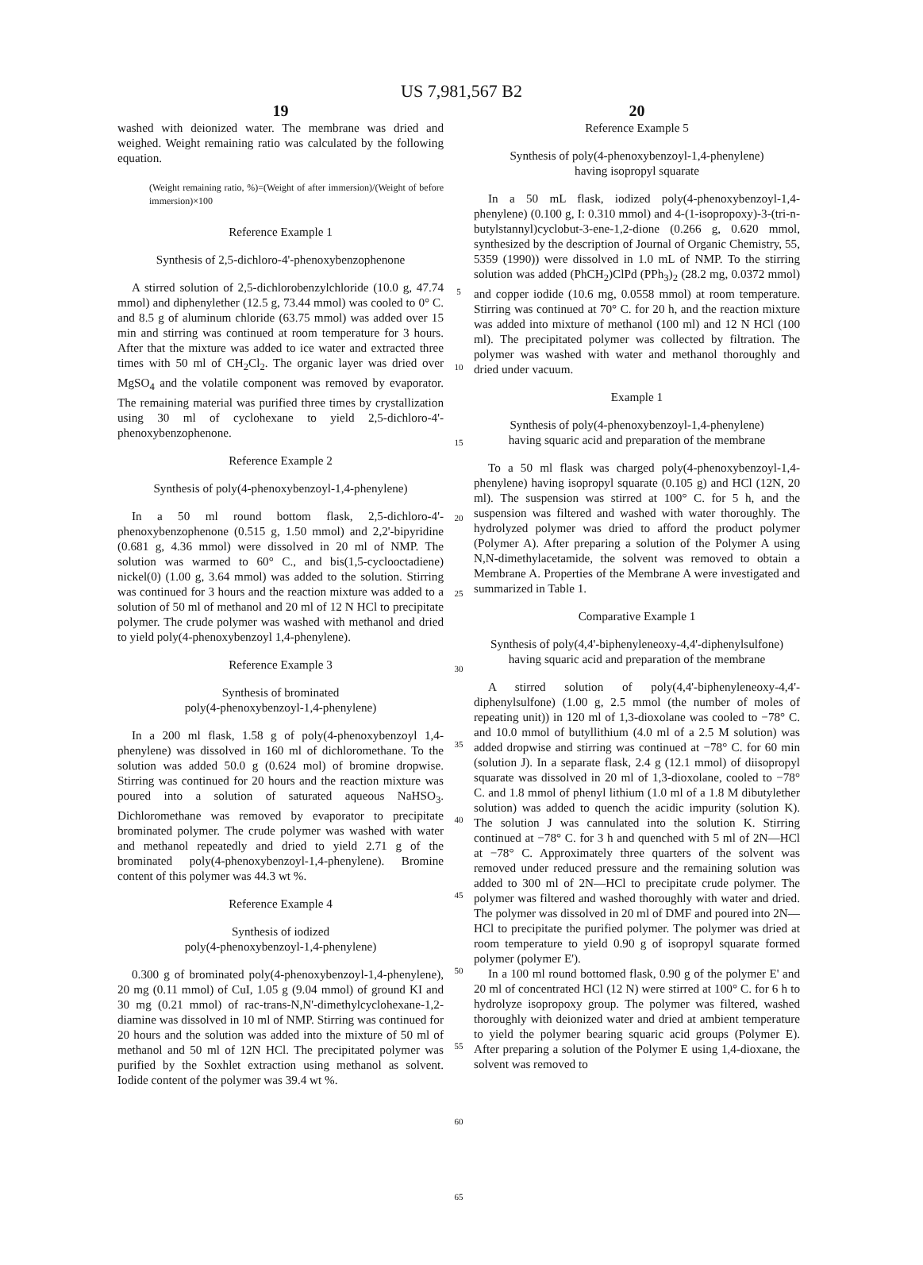US 7,981,567 B2
19
washed with deionized water. The membrane was dried and weighed. Weight remaining ratio was calculated by the following equation.
(Weight remaining ratio, %)=(Weight of after immersion)/(Weight of before immersion)×100
Reference Example 1
Synthesis of 2,5-dichloro-4'-phenoxybenzophenone
A stirred solution of 2,5-dichlorobenzylchloride (10.0 g, 47.74 mmol) and diphenylether (12.5 g, 73.44 mmol) was cooled to 0° C. and 8.5 g of aluminum chloride (63.75 mmol) was added over 15 min and stirring was continued at room temperature for 3 hours. After that the mixture was added to ice water and extracted three times with 50 ml of CH<sub>2</sub>Cl<sub>2</sub>. The organic layer was dried over MgSO<sub>4</sub> and the volatile component was removed by evaporator. The remaining material was purified three times by crystallization using 30 ml of cyclohexane to yield 2,5-dichloro-4'-phenoxybenzophenone.
Reference Example 2
Synthesis of poly(4-phenoxybenzoyl-1,4-phenylene)
In a 50 ml round bottom flask, 2,5-dichloro-4'-phenoxybenzophenone (0.515 g, 1.50 mmol) and 2,2'-bipyridine (0.681 g, 4.36 mmol) were dissolved in 20 ml of NMP. The solution was warmed to 60° C., and bis(1,5-cyclooctadiene) nickel(0) (1.00 g, 3.64 mmol) was added to the solution. Stirring was continued for 3 hours and the reaction mixture was added to a solution of 50 ml of methanol and 20 ml of 12 N HCl to precipitate polymer. The crude polymer was washed with methanol and dried to yield poly(4-phenoxybenzoyl 1,4-phenylene).
Reference Example 3
Synthesis of brominated
poly(4-phenoxybenzoyl-1,4-phenylene)
In a 200 ml flask, 1.58 g of poly(4-phenoxybenzoyl 1,4-phenylene) was dissolved in 160 ml of dichloromethane. To the solution was added 50.0 g (0.624 mol) of bromine dropwise. Stirring was continued for 20 hours and the reaction mixture was poured into a solution of saturated aqueous NaHSO<sub>3</sub>. Dichloromethane was removed by evaporator to precipitate brominated polymer. The crude polymer was washed with water and methanol repeatedly and dried to yield 2.71 g of the brominated poly(4-phenoxybenzoyl-1,4-phenylene). Bromine content of this polymer was 44.3 wt %.
Reference Example 4
Synthesis of iodized
poly(4-phenoxybenzoyl-1,4-phenylene)
0.300 g of brominated poly(4-phenoxybenzoyl-1,4-phenylene), 20 mg (0.11 mmol) of CuI, 1.05 g (9.04 mmol) of ground KI and 30 mg (0.21 mmol) of rac-trans-N,N'-dimethylcyclohexane-1,2-diamine was dissolved in 10 ml of NMP. Stirring was continued for 20 hours and the solution was added into the mixture of 50 ml of methanol and 50 ml of 12N HCl. The precipitated polymer was purified by the Soxhlet extraction using methanol as solvent. Iodide content of the polymer was 39.4 wt %.
5
10
15
20
25
30
35
40
45
50
55
60
65
20
Reference Example 5
Synthesis of poly(4-phenoxybenzoyl-1,4-phenylene)
having isopropyl squarate
In a 50 mL flask, iodized poly(4-phenoxybenzoyl-1,4-phenylene) (0.100 g, I: 0.310 mmol) and 4-(1-isopropoxy)-3-(tri-n-butylstannyl)cyclobut-3-ene-1,2-dione (0.266 g, 0.620 mmol, synthesized by the description of Journal of Organic Chemistry, 55, 5359 (1990)) were dissolved in 1.0 mL of NMP. To the stirring solution was added (PhCH<sub>2</sub>)ClPd (PPh<sub>3</sub>)<sub>2</sub> (28.2 mg, 0.0372 mmol) and copper iodide (10.6 mg, 0.0558 mmol) at room temperature. Stirring was continued at 70° C. for 20 h, and the reaction mixture was added into mixture of methanol (100 ml) and 12 N HCl (100 ml). The precipitated polymer was collected by filtration. The polymer was washed with water and methanol thoroughly and dried under vacuum.
Example 1
Synthesis of poly(4-phenoxybenzoyl-1,4-phenylene)
having squaric acid and preparation of the membrane
To a 50 ml flask was charged poly(4-phenoxybenzoyl-1,4-phenylene) having isopropyl squarate (0.105 g) and HCl (12N, 20 ml). The suspension was stirred at 100° C. for 5 h, and the suspension was filtered and washed with water thoroughly. The hydrolyzed polymer was dried to afford the product polymer (Polymer A). After preparing a solution of the Polymer A using N,N-dimethylacetamide, the solvent was removed to obtain a Membrane A. Properties of the Membrane A were investigated and summarized in Table 1.
Comparative Example 1
Synthesis of poly(4,4'-biphenyleneoxy-4,4'-diphenylsulfone) having squaric acid and preparation of the membrane
A stirred solution of poly(4,4'-biphenyleneoxy-4,4'-diphenylsulfone) (1.00 g, 2.5 mmol (the number of moles of repeating unit)) in 120 ml of 1,3-dioxolane was cooled to −78° C. and 10.0 mmol of butyllithium (4.0 ml of a 2.5 M solution) was added dropwise and stirring was continued at −78° C. for 60 min (solution J). In a separate flask, 2.4 g (12.1 mmol) of diisopropyl squarate was dissolved in 20 ml of 1,3-dioxolane, cooled to −78° C. and 1.8 mmol of phenyl lithium (1.0 ml of a 1.8 M dibutylether solution) was added to quench the acidic impurity (solution K). The solution J was cannulated into the solution K. Stirring continued at −78° C. for 3 h and quenched with 5 ml of 2N—HCl at −78° C. Approximately three quarters of the solvent was removed under reduced pressure and the remaining solution was added to 300 ml of 2N—HCl to precipitate crude polymer. The polymer was filtered and washed thoroughly with water and dried. The polymer was dissolved in 20 ml of DMF and poured into 2N—HCl to precipitate the purified polymer. The polymer was dried at room temperature to yield 0.90 g of isopropyl squarate formed polymer (polymer E').
In a 100 ml round bottomed flask, 0.90 g of the polymer E' and 20 ml of concentrated HCl (12 N) were stirred at 100° C. for 6 h to hydrolyze isopropoxy group. The polymer was filtered, washed thoroughly with deionized water and dried at ambient temperature to yield the polymer bearing squaric acid groups (Polymer E). After preparing a solution of the Polymer E using 1,4-dioxane, the solvent was removed to